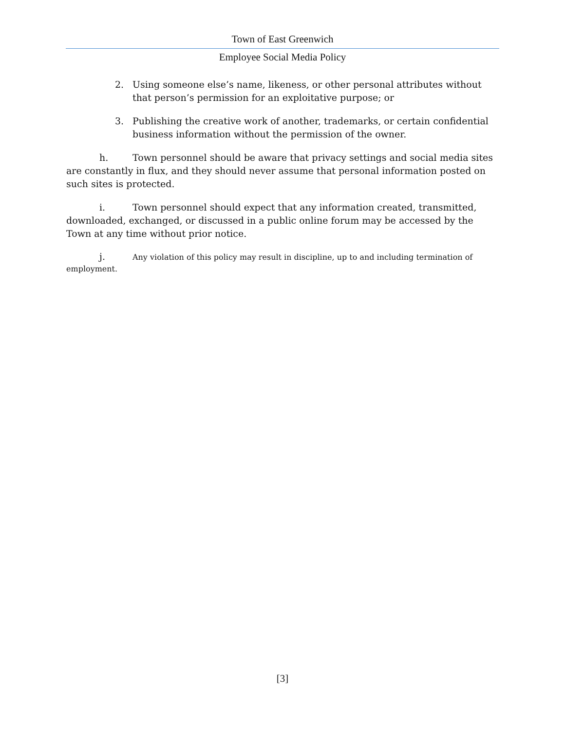Town of East Greenwich
Employee Social Media Policy
2. Using someone else’s name, likeness, or other personal attributes without that person’s permission for an exploitative purpose; or
3. Publishing the creative work of another, trademarks, or certain confidential business information without the permission of the owner.
h. Town personnel should be aware that privacy settings and social media sites are constantly in flux, and they should never assume that personal information posted on such sites is protected.
i. Town personnel should expect that any information created, transmitted, downloaded, exchanged, or discussed in a public online forum may be accessed by the Town at any time without prior notice.
j. Any violation of this policy may result in discipline, up to and including termination of employment.
[3]